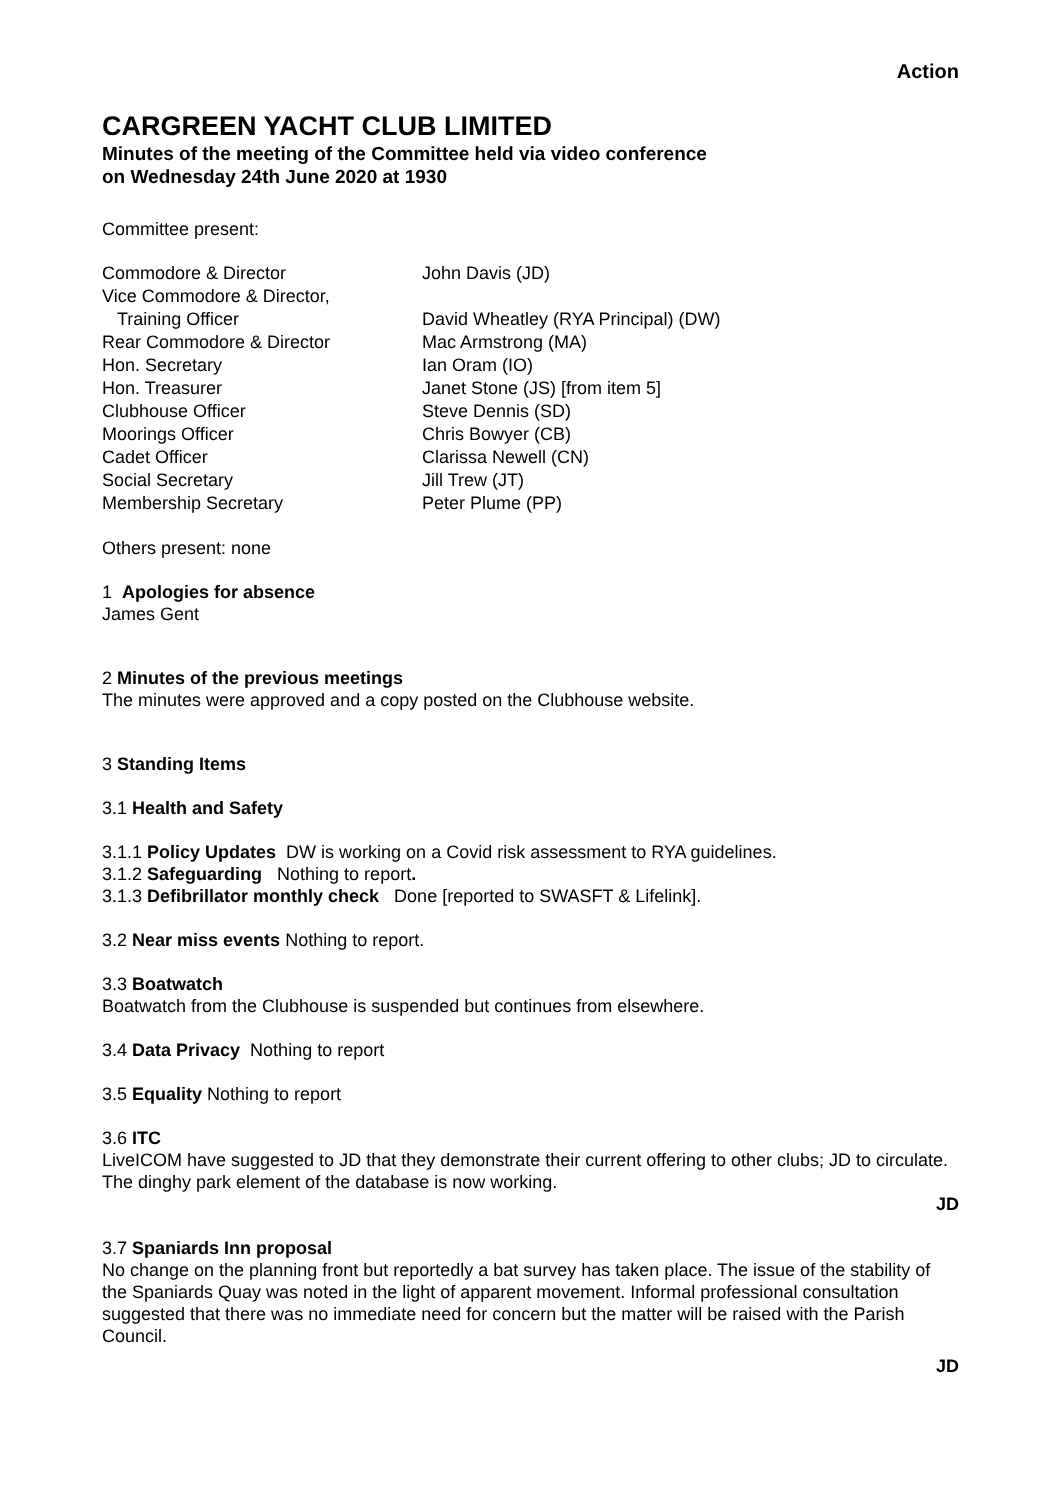Action
CARGREEN YACHT CLUB LIMITED
Minutes of the meeting of the Committee held via video conference
on Wednesday 24th June 2020 at 1930
Committee present:
| Commodore & Director | John Davis (JD) |
| Vice Commodore & Director, | |
| Training Officer | David Wheatley (RYA Principal) (DW) |
| Rear Commodore & Director | Mac Armstrong (MA) |
| Hon. Secretary | Ian Oram (IO) |
| Hon. Treasurer | Janet Stone (JS) [from item 5] |
| Clubhouse Officer | Steve Dennis (SD) |
| Moorings Officer | Chris Bowyer (CB) |
| Cadet Officer | Clarissa Newell (CN) |
| Social Secretary | Jill Trew (JT) |
| Membership Secretary | Peter Plume (PP) |
Others present: none
1 Apologies for absence
James Gent
2 Minutes of the previous meetings
The minutes were approved and a copy posted on the Clubhouse website.
3 Standing Items
3.1 Health and Safety
3.1.1 Policy Updates DW is working on a Covid risk assessment to RYA guidelines.
3.1.2 Safeguarding Nothing to report.
3.1.3 Defibrillator monthly check Done [reported to SWASFT & Lifelink].
3.2 Near miss events Nothing to report.
3.3 Boatwatch
Boatwatch from the Clubhouse is suspended but continues from elsewhere.
3.4 Data Privacy Nothing to report
3.5 Equality Nothing to report
3.6 ITC
LiveICOM have suggested to JD that they demonstrate their current offering to other clubs; JD to circulate. The dinghy park element of the database is now working.
JD
3.7 Spaniards Inn proposal
No change on the planning front but reportedly a bat survey has taken place. The issue of the stability of the Spaniards Quay was noted in the light of apparent movement. Informal professional consultation suggested that there was no immediate need for concern but the matter will be raised with the Parish Council.
JD